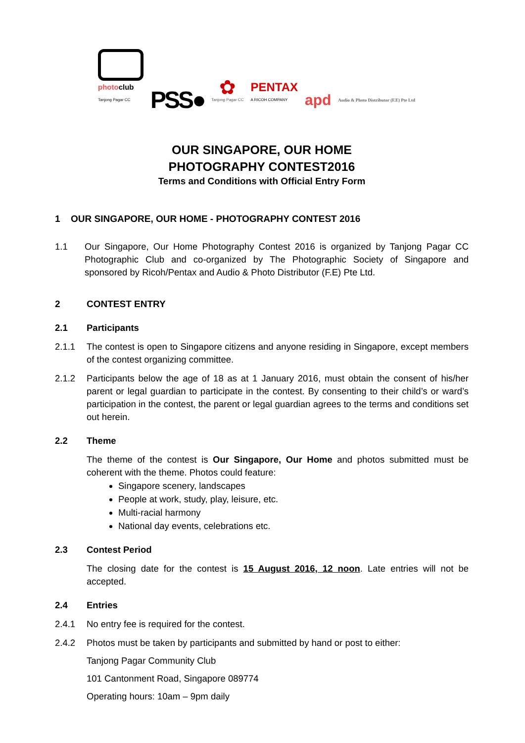photoclub
Tanjong Pagar CC
PSS●
✿
Tanjong Pagar CC
PENTAX
A RICOH COMPANY
apd
Audio & Photo Distributor (F.E) Pte Ltd
OUR SINGAPORE, OUR HOME
PHOTOGRAPHY CONTEST2016
Terms and Conditions with Official Entry Form
1 OUR SINGAPORE, OUR HOME - PHOTOGRAPHY CONTEST 2016
1.1 Our Singapore, Our Home Photography Contest 2016 is organized by Tanjong Pagar CC Photographic Club and co-organized by The Photographic Society of Singapore and sponsored by Ricoh/Pentax and Audio & Photo Distributor (F.E) Pte Ltd.
2 CONTEST ENTRY
2.1 Participants
2.1.1 The contest is open to Singapore citizens and anyone residing in Singapore, except members of the contest organizing committee.
2.1.2 Participants below the age of 18 as at 1 January 2016, must obtain the consent of his/her parent or legal guardian to participate in the contest. By consenting to their child’s or ward’s participation in the contest, the parent or legal guardian agrees to the terms and conditions set out herein.
2.2 Theme
The theme of the contest is Our Singapore, Our Home and photos submitted must be coherent with the theme. Photos could feature:
Singapore scenery, landscapes
People at work, study, play, leisure, etc.
Multi-racial harmony
National day events, celebrations etc.
2.3 Contest Period
The closing date for the contest is 15 August 2016, 12 noon. Late entries will not be accepted.
2.4 Entries
2.4.1 No entry fee is required for the contest.
2.4.2 Photos must be taken by participants and submitted by hand or post to either:
Tanjong Pagar Community Club
101 Cantonment Road, Singapore 089774
Operating hours: 10am – 9pm daily